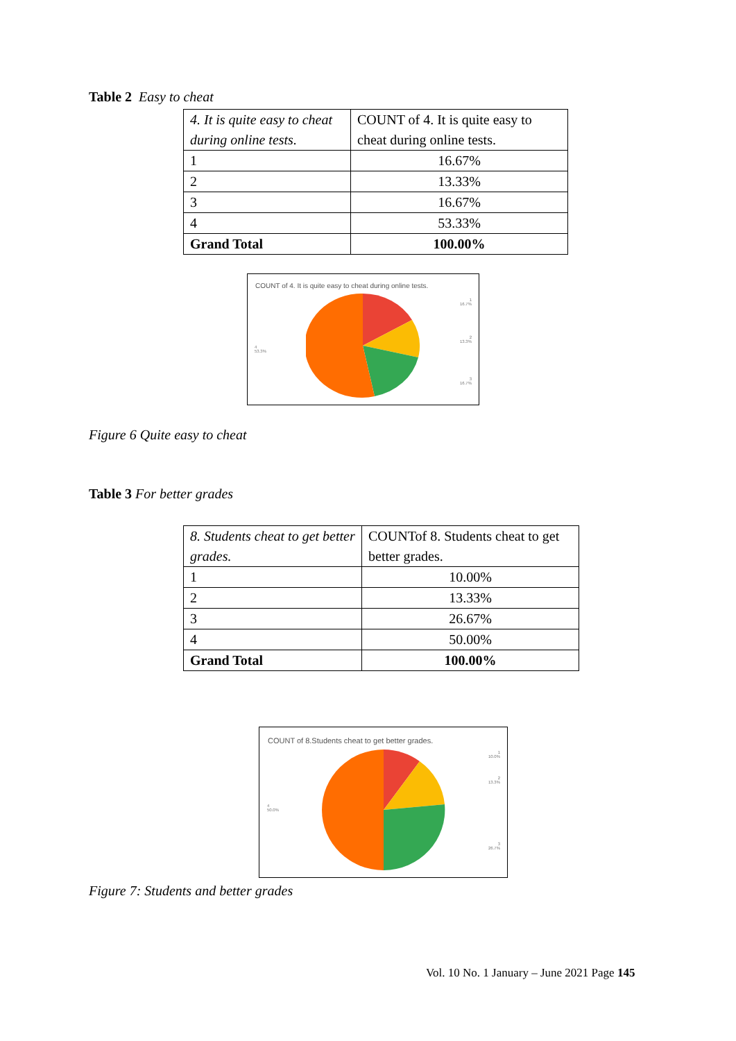Table 2 Easy to cheat
| 4. It is quite easy to cheat during online tests. | COUNT of 4. It is quite easy to cheat during online tests. |
| 1 | 16.67% |
| 2 | 13.33% |
| 3 | 16.67% |
| 4 | 53.33% |
| Grand Total | 100.00% |
COUNT of 4. It is quite easy to cheat during online tests.
1
16.7%
2
13.3%
3
16.7%
4
53.3%
Figure 6 Quite easy to cheat
Table 3 For better grades
| 8. Students cheat to get better grades. | COUNTof 8. Students cheat to get better grades. |
| 1 | 10.00% |
| 2 | 13.33% |
| 3 | 26.67% |
| 4 | 50.00% |
| Grand Total | 100.00% |
COUNT of 8.Students cheat to get better grades.
1
10.0%
2
13.3%
3
26.7%
4
50.0%
Figure 7: Students and better grades
Vol. 10 No. 1 January – June 2021 Page 145